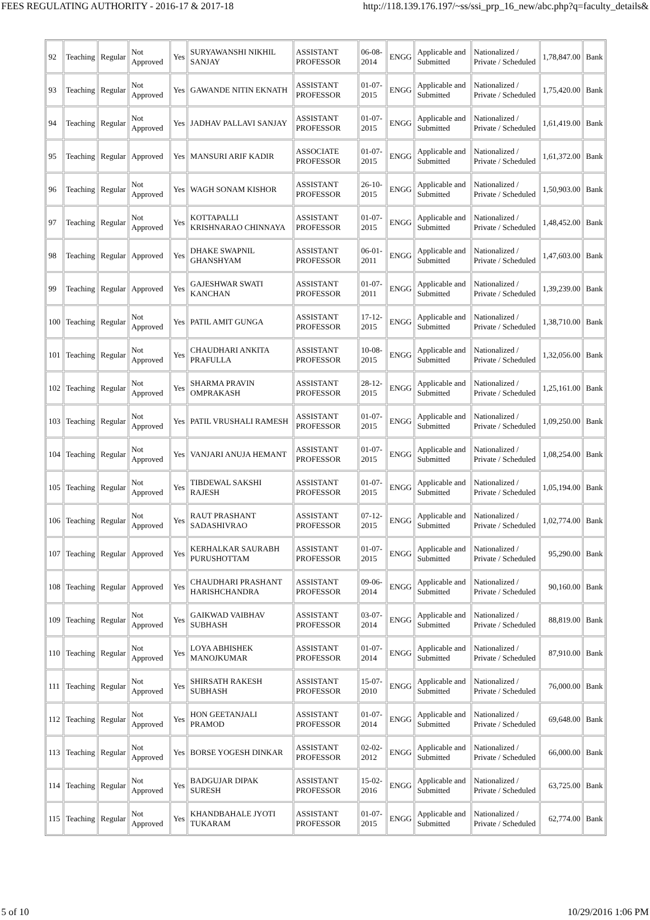FEES REGULATING AUTHORITY - 2016-17 & 2017-18 http://118.139.176.197/~ss/ssi_prp_16_new/abc.php?q=faculty_details&
| 92 | Teaching | Regular | Not Approved | Yes | SURYAWANSHI NIKHIL SANJAY | ASSISTANT PROFESSOR | 06-08-2014 | ENGG | Applicable and Submitted | Nationalized / Private / Scheduled | 1,78,847.00 | Bank |
| 93 | Teaching | Regular | Not Approved | Yes | GAWANDE NITIN EKNATH | ASSISTANT PROFESSOR | 01-07-2015 | ENGG | Applicable and Submitted | Nationalized / Private / Scheduled | 1,75,420.00 | Bank |
| 94 | Teaching | Regular | Not Approved | Yes | JADHAV PALLAVI SANJAY | ASSISTANT PROFESSOR | 01-07-2015 | ENGG | Applicable and Submitted | Nationalized / Private / Scheduled | 1,61,419.00 | Bank |
| 95 | Teaching | Regular | Approved | Yes | MANSURI ARIF KADIR | ASSOCIATE PROFESSOR | 01-07-2015 | ENGG | Applicable and Submitted | Nationalized / Private / Scheduled | 1,61,372.00 | Bank |
| 96 | Teaching | Regular | Not Approved | Yes | WAGH SONAM KISHOR | ASSISTANT PROFESSOR | 26-10-2015 | ENGG | Applicable and Submitted | Nationalized / Private / Scheduled | 1,50,903.00 | Bank |
| 97 | Teaching | Regular | Not Approved | Yes | KOTTAPALLI KRISHNARAO CHINNAYA | ASSISTANT PROFESSOR | 01-07-2015 | ENGG | Applicable and Submitted | Nationalized / Private / Scheduled | 1,48,452.00 | Bank |
| 98 | Teaching | Regular | Approved | Yes | DHAKE SWAPNIL GHANSHYAM | ASSISTANT PROFESSOR | 06-01-2011 | ENGG | Applicable and Submitted | Nationalized / Private / Scheduled | 1,47,603.00 | Bank |
| 99 | Teaching | Regular | Approved | Yes | GAJESHWAR SWATI KANCHAN | ASSISTANT PROFESSOR | 01-07-2011 | ENGG | Applicable and Submitted | Nationalized / Private / Scheduled | 1,39,239.00 | Bank |
| 100 | Teaching | Regular | Not Approved | Yes | PATIL AMIT GUNGA | ASSISTANT PROFESSOR | 17-12-2015 | ENGG | Applicable and Submitted | Nationalized / Private / Scheduled | 1,38,710.00 | Bank |
| 101 | Teaching | Regular | Not Approved | Yes | CHAUDHARI ANKITA PRAFULLA | ASSISTANT PROFESSOR | 10-08-2015 | ENGG | Applicable and Submitted | Nationalized / Private / Scheduled | 1,32,056.00 | Bank |
| 102 | Teaching | Regular | Not Approved | Yes | SHARMA PRAVIN OMPRAKASH | ASSISTANT PROFESSOR | 28-12-2015 | ENGG | Applicable and Submitted | Nationalized / Private / Scheduled | 1,25,161.00 | Bank |
| 103 | Teaching | Regular | Not Approved | Yes | PATIL VRUSHALI RAMESH | ASSISTANT PROFESSOR | 01-07-2015 | ENGG | Applicable and Submitted | Nationalized / Private / Scheduled | 1,09,250.00 | Bank |
| 104 | Teaching | Regular | Not Approved | Yes | VANJARI ANUJA HEMANT | ASSISTANT PROFESSOR | 01-07-2015 | ENGG | Applicable and Submitted | Nationalized / Private / Scheduled | 1,08,254.00 | Bank |
| 105 | Teaching | Regular | Not Approved | Yes | TIBDEWAL SAKSHI RAJESH | ASSISTANT PROFESSOR | 01-07-2015 | ENGG | Applicable and Submitted | Nationalized / Private / Scheduled | 1,05,194.00 | Bank |
| 106 | Teaching | Regular | Not Approved | Yes | RAUT PRASHANT SADASHIVRAO | ASSISTANT PROFESSOR | 07-12-2015 | ENGG | Applicable and Submitted | Nationalized / Private / Scheduled | 1,02,774.00 | Bank |
| 107 | Teaching | Regular | Approved | Yes | KERHALKAR SAURABH PURUSHOTTAM | ASSISTANT PROFESSOR | 01-07-2015 | ENGG | Applicable and Submitted | Nationalized / Private / Scheduled | 95,290.00 | Bank |
| 108 | Teaching | Regular | Approved | Yes | CHAUDHARI PRASHANT HARISHCHANDRA | ASSISTANT PROFESSOR | 09-06-2014 | ENGG | Applicable and Submitted | Nationalized / Private / Scheduled | 90,160.00 | Bank |
| 109 | Teaching | Regular | Not Approved | Yes | GAIKWAD VAIBHAV SUBHASH | ASSISTANT PROFESSOR | 03-07-2014 | ENGG | Applicable and Submitted | Nationalized / Private / Scheduled | 88,819.00 | Bank |
| 110 | Teaching | Regular | Not Approved | Yes | LOYA ABHISHEK MANOJKUMAR | ASSISTANT PROFESSOR | 01-07-2014 | ENGG | Applicable and Submitted | Nationalized / Private / Scheduled | 87,910.00 | Bank |
| 111 | Teaching | Regular | Not Approved | Yes | SHIRSATH RAKESH SUBHASH | ASSISTANT PROFESSOR | 15-07-2010 | ENGG | Applicable and Submitted | Nationalized / Private / Scheduled | 76,000.00 | Bank |
| 112 | Teaching | Regular | Not Approved | Yes | HON GEETANJALI PRAMOD | ASSISTANT PROFESSOR | 01-07-2014 | ENGG | Applicable and Submitted | Nationalized / Private / Scheduled | 69,648.00 | Bank |
| 113 | Teaching | Regular | Not Approved | Yes | BORSE YOGESH DINKAR | ASSISTANT PROFESSOR | 02-02-2012 | ENGG | Applicable and Submitted | Nationalized / Private / Scheduled | 66,000.00 | Bank |
| 114 | Teaching | Regular | Not Approved | Yes | BADGUJAR DIPAK SURESH | ASSISTANT PROFESSOR | 15-02-2016 | ENGG | Applicable and Submitted | Nationalized / Private / Scheduled | 63,725.00 | Bank |
| 115 | Teaching | Regular | Not Approved | Yes | KHANDBAHALE JYOTI TUKARAM | ASSISTANT PROFESSOR | 01-07-2015 | ENGG | Applicable and Submitted | Nationalized / Private / Scheduled | 62,774.00 | Bank |
5 of 10 10/29/2016 1:06 PM